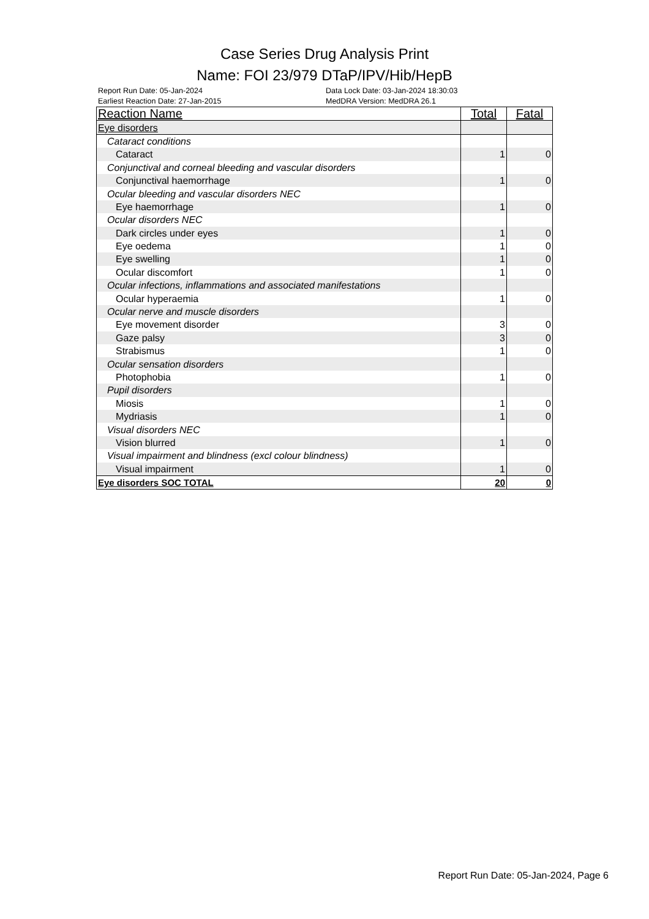Case Series Drug Analysis Print
Name: FOI 23/979 DTaP/IPV/Hib/HepB
Report Run Date: 05-Jan-2024
Earliest Reaction Date: 27-Jan-2015
Data Lock Date: 03-Jan-2024 18:30:03
MedDRA Version: MedDRA 26.1
| Reaction Name | Total | Fatal |
| --- | --- | --- |
| Eye disorders | | |
| Cataract conditions | | |
| Cataract | 1 | 0 |
| Conjunctival and corneal bleeding and vascular disorders | | |
| Conjunctival haemorrhage | 1 | 0 |
| Ocular bleeding and vascular disorders NEC | | |
| Eye haemorrhage | 1 | 0 |
| Ocular disorders NEC | | |
| Dark circles under eyes | 1 | 0 |
| Eye oedema | 1 | 0 |
| Eye swelling | 1 | 0 |
| Ocular discomfort | 1 | 0 |
| Ocular infections, inflammations and associated manifestations | | |
| Ocular hyperaemia | 1 | 0 |
| Ocular nerve and muscle disorders | | |
| Eye movement disorder | 3 | 0 |
| Gaze palsy | 3 | 0 |
| Strabismus | 1 | 0 |
| Ocular sensation disorders | | |
| Photophobia | 1 | 0 |
| Pupil disorders | | |
| Miosis | 1 | 0 |
| Mydriasis | 1 | 0 |
| Visual disorders NEC | | |
| Vision blurred | 1 | 0 |
| Visual impairment and blindness (excl colour blindness) | | |
| Visual impairment | 1 | 0 |
| Eye disorders SOC TOTAL | 20 | 0 |
Report Run Date: 05-Jan-2024, Page 6